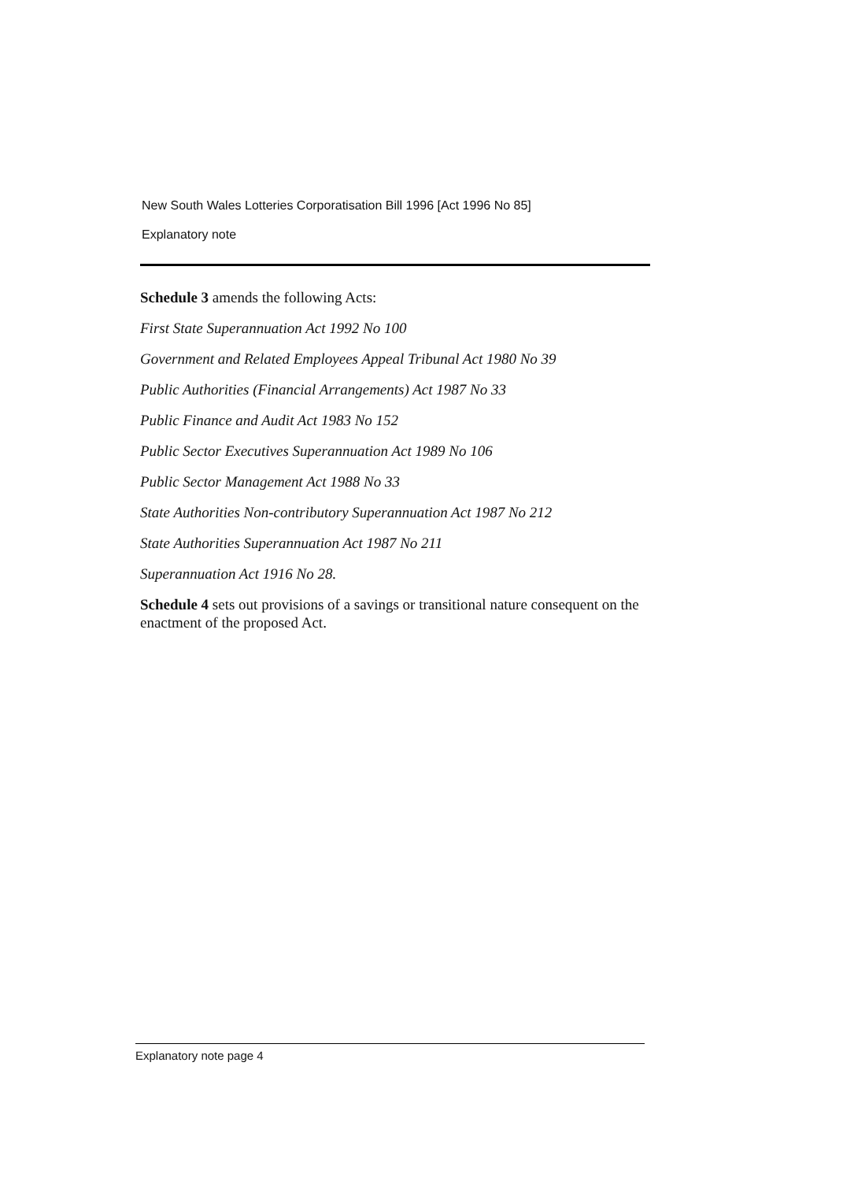New South Wales Lotteries Corporatisation Bill 1996 [Act 1996 No 85]
Explanatory note
Schedule 3 amends the following Acts:
First State Superannuation Act 1992 No 100
Government and Related Employees Appeal Tribunal Act 1980 No 39
Public Authorities (Financial Arrangements) Act 1987 No 33
Public Finance and Audit Act 1983 No 152
Public Sector Executives Superannuation Act 1989 No 106
Public Sector Management Act 1988 No 33
State Authorities Non-contributory Superannuation Act 1987 No 212
State Authorities Superannuation Act 1987 No 211
Superannuation Act 1916 No 28.
Schedule 4 sets out provisions of a savings or transitional nature consequent on the enactment of the proposed Act.
Explanatory note page 4